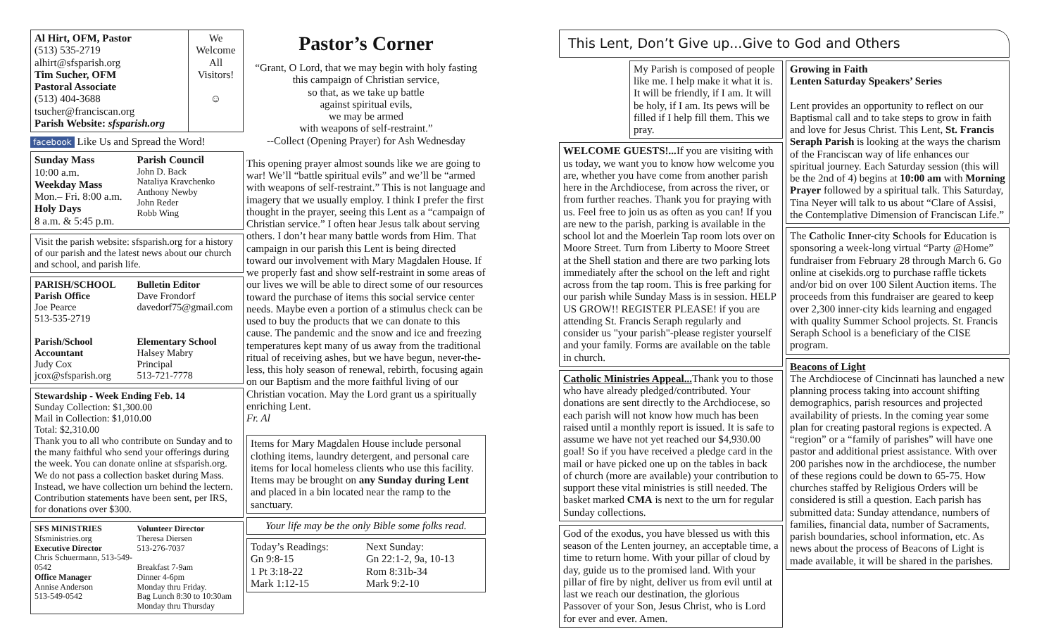Al Hirt, OFM, Pastor
(513) 535-2719
alhirt@sfsparish.org
Tim Sucher, OFM
Pastoral Associate
(513) 404-3688
tsucher@franciscan.org
Parish Website: sfsparish.org
We Welcome All Visitors!
☺
facebook Like Us and Spread the Word!
Sunday Mass
10:00 a.m.
Weekday Mass
Mon.– Fri. 8:00 a.m.
Holy Days
8 a.m. & 5:45 p.m.
Parish Council
John D. Back
Nataliya Kravchenko
Anthony Newby
John Reder
Robb Wing
Visit the parish website: sfsparish.org for a history of our parish and the latest news about our church and school, and parish life.
PARISH/SCHOOL
Parish Office
Joe Pearce
513-535-2719
Bulletin Editor
Dave Frondorf
davedorf75@gmail.com
Parish/School Accountant
Judy Cox
jcox@sfsparish.org
Elementary School
Halsey Mabry
Principal
513-721-7778
Stewardship - Week Ending Feb. 14
Sunday Collection: $1,300.00
Mail in Collection: $1,010.00
Total: $2,310.00
Thank you to all who contribute on Sunday and to the many faithful who send your offerings during the week. You can donate online at sfsparish.org. We do not pass a collection basket during Mass. Instead, we have collection urn behind the lectern. Contribution statements have been sent, per IRS, for donations over $300.
SFS MINISTRIES
Sfsministries.org
Executive Director
Chris Schuermann, 513-549-0542
Office Manager
Annise Anderson
513-549-0542
Volunteer Director
Theresa Diersen
513-276-7037
Breakfast 7-9am
Dinner 4-6pm
Monday thru Friday.
Bag Lunch 8:30 to 10:30am
Monday thru Thursday
Pastor’s Corner
“Grant, O Lord, that we may begin with holy fasting
this campaign of Christian service,
so that, as we take up battle
against spiritual evils,
we may be armed
with weapons of self-restraint.”
--Collect (Opening Prayer) for Ash Wednesday
This opening prayer almost sounds like we are going to war! We’ll “battle spiritual evils” and we’ll be “armed with weapons of self-restraint.” This is not language and imagery that we usually employ. I think I prefer the first thought in the prayer, seeing this Lent as a “campaign of Christian service.” I often hear Jesus talk about serving others. I don’t hear many battle words from Him. That campaign in our parish this Lent is being directed toward our involvement with Mary Magdalen House. If we properly fast and show self-restraint in some areas of our lives we will be able to direct some of our resources toward the purchase of items this social service center needs. Maybe even a portion of a stimulus check can be used to buy the products that we can donate to this cause. The pandemic and the snow and ice and freezing temperatures kept many of us away from the traditional ritual of receiving ashes, but we have begun, never-the-less, this holy season of renewal, rebirth, focusing again on our Baptism and the more faithful living of our Christian vocation. May the Lord grant us a spiritually enriching Lent.
Fr. Al
Items for Mary Magdalen House include personal clothing items, laundry detergent, and personal care items for local homeless clients who use this facility. Items may be brought on any Sunday during Lent and placed in a bin located near the ramp to the sanctuary.
Your life may be the only Bible some folks read.
Today’s Readings:
Gn 9:8-15
1 Pt 3:18-22
Mark 1:12-15
Next Sunday:
Gn 22:1-2, 9a, 10-13
Rom 8:31b-34
Mark 9:2-10
This Lent, Don’t Give up...Give to God and Others
My Parish is composed of people like me. I help make it what it is. It will be friendly, if I am. It will be holy, if I am. Its pews will be filled if I help fill them. This we pray.
WELCOME GUESTS!... If you are visiting with us today, we want you to know how welcome you are, whether you have come from another parish here in the Archdiocese, from across the river, or from further reaches. Thank you for praying with us. Feel free to join us as often as you can! If you are new to the parish, parking is available in the school lot and the Moerlein Tap room lots over on Moore Street. Turn from Liberty to Moore Street at the Shell station and there are two parking lots immediately after the school on the left and right across from the tap room. This is free parking for our parish while Sunday Mass is in session. HELP US GROW!! REGISTER PLEASE! if you are attending St. Francis Seraph regularly and consider us "your parish"-please register yourself and your family. Forms are available on the table in church.
Catholic Ministries Appeal... Thank you to those who have already pledged/contributed. Your donations are sent directly to the Archdiocese, so each parish will not know how much has been raised until a monthly report is issued. It is safe to assume we have not yet reached our $4,930.00 goal! So if you have received a pledge card in the mail or have picked one up on the tables in back of church (more are available) your contribution to support these vital ministries is still needed. The basket marked CMA is next to the urn for regular Sunday collections.
God of the exodus, you have blessed us with this season of the Lenten journey, an acceptable time, a time to return home. With your pillar of cloud by day, guide us to the promised land. With your pillar of fire by night, deliver us from evil until at last we reach our destination, the glorious Passover of your Son, Jesus Christ, who is Lord for ever and ever. Amen.
Growing in Faith
Lenten Saturday Speakers’ Series
Lent provides an opportunity to reflect on our Baptismal call and to take steps to grow in faith and love for Jesus Christ. This Lent, St. Francis Seraph Parish is looking at the ways the charism of the Franciscan way of life enhances our spiritual journey. Each Saturday session (this will be the 2nd of 4) begins at 10:00 am with Morning Prayer followed by a spiritual talk. This Saturday, Tina Neyer will talk to us about “Clare of Assisi, the Contemplative Dimension of Franciscan Life.”
The Catholic Inner-city Schools for Education is sponsoring a week-long virtual “Party @Home” fundraiser from February 28 through March 6. Go online at cisekids.org to purchase raffle tickets and/or bid on over 100 Silent Auction items. The proceeds from this fundraiser are geared to keep over 2,300 inner-city kids learning and engaged with quality Summer School projects. St. Francis Seraph School is a beneficiary of the CISE program.
Beacons of Light
The Archdiocese of Cincinnati has launched a new planning process taking into account shifting demographics, parish resources and projected availability of priests. In the coming year some plan for creating pastoral regions is expected. A “region” or a “family of parishes” will have one pastor and additional priest assistance. With over 200 parishes now in the archdiocese, the number of these regions could be down to 65-75. How churches staffed by Religious Orders will be considered is still a question. Each parish has submitted data: Sunday attendance, numbers of families, financial data, number of Sacraments, parish boundaries, school information, etc. As news about the process of Beacons of Light is made available, it will be shared in the parishes.